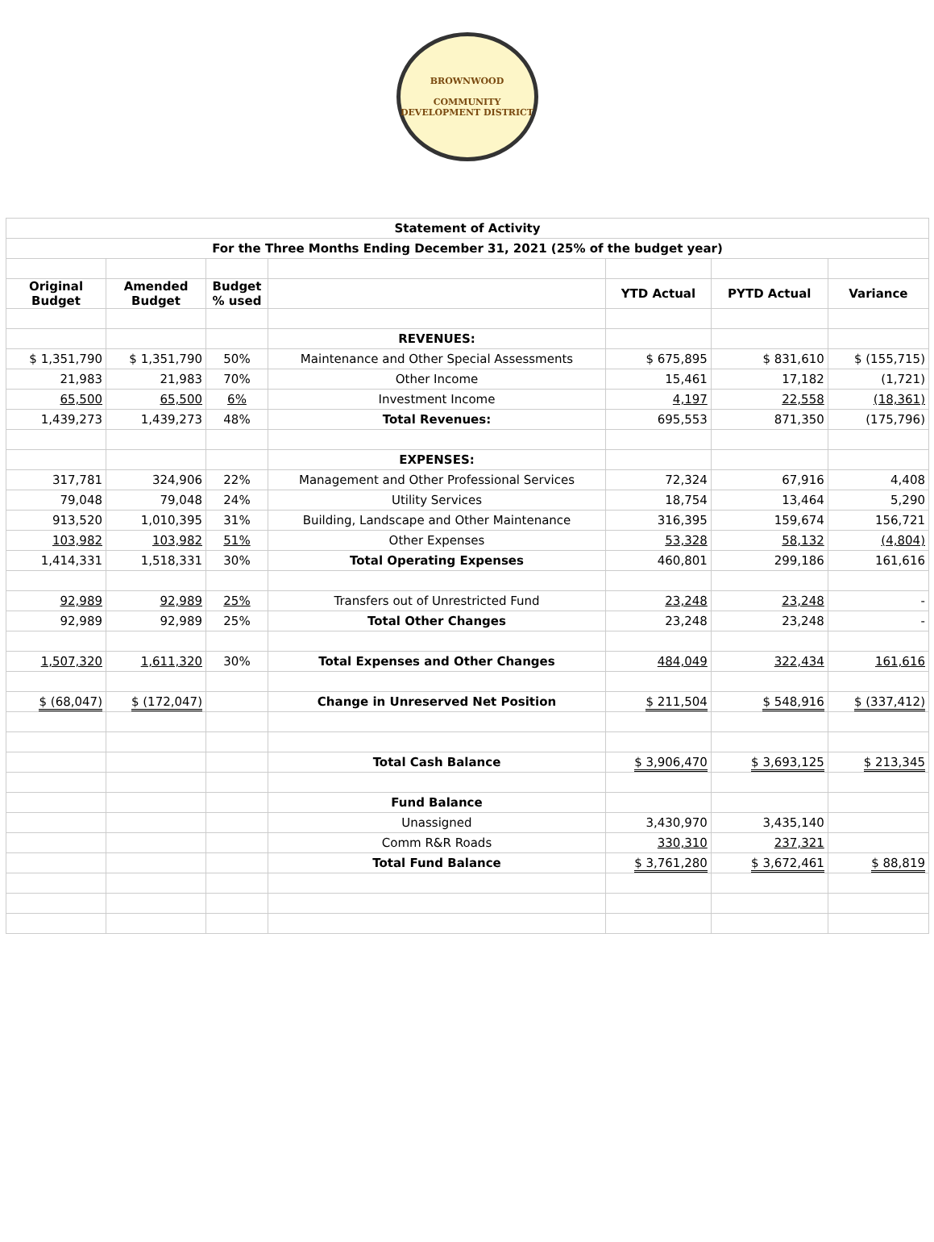BROWNWOOD
COMMUNITY DEVELOPMENT DISTRICT
| Statement of Activity | | | | | | |
| For the Three Months Ending December 31, 2021 (25% of the budget year) | | | | | | |
| Original Budget | Amended Budget | Budget % used | | YTD Actual | PYTD Actual | Variance |
| | | | REVENUES: | | | |
| $ 1,351,790 | $ 1,351,790 | 50% | Maintenance and Other Special Assessments | $ 675,895 | $ 831,610 | $ (155,715) |
| 21,983 | 21,983 | 70% | Other Income | 15,461 | 17,182 | (1,721) |
| 65,500 | 65,500 | 6% | Investment Income | 4,197 | 22,558 | (18,361) |
| 1,439,273 | 1,439,273 | 48% | Total Revenues: | 695,553 | 871,350 | (175,796) |
| | | | EXPENSES: | | | |
| 317,781 | 324,906 | 22% | Management and Other Professional Services | 72,324 | 67,916 | 4,408 |
| 79,048 | 79,048 | 24% | Utility Services | 18,754 | 13,464 | 5,290 |
| 913,520 | 1,010,395 | 31% | Building, Landscape and Other Maintenance | 316,395 | 159,674 | 156,721 |
| 103,982 | 103,982 | 51% | Other Expenses | 53,328 | 58,132 | (4,804) |
| 1,414,331 | 1,518,331 | 30% | Total Operating Expenses | 460,801 | 299,186 | 161,616 |
| 92,989 | 92,989 | 25% | Transfers out of Unrestricted Fund | 23,248 | 23,248 | - |
| 92,989 | 92,989 | 25% | Total Other Changes | 23,248 | 23,248 | - |
| 1,507,320 | 1,611,320 | 30% | Total Expenses and Other Changes | 484,049 | 322,434 | 161,616 |
| $ (68,047) | $ (172,047) | | Change in Unreserved Net Position | $ 211,504 | $ 548,916 | $ (337,412) |
| | | | Total Cash Balance | $ 3,906,470 | $ 3,693,125 | $ 213,345 |
| | | | Fund Balance | | | |
| | | | Unassigned | 3,430,970 | 3,435,140 | |
| | | | Comm R&R Roads | 330,310 | 237,321 | |
| | | | Total Fund Balance | $ 3,761,280 | $ 3,672,461 | $ 88,819 |